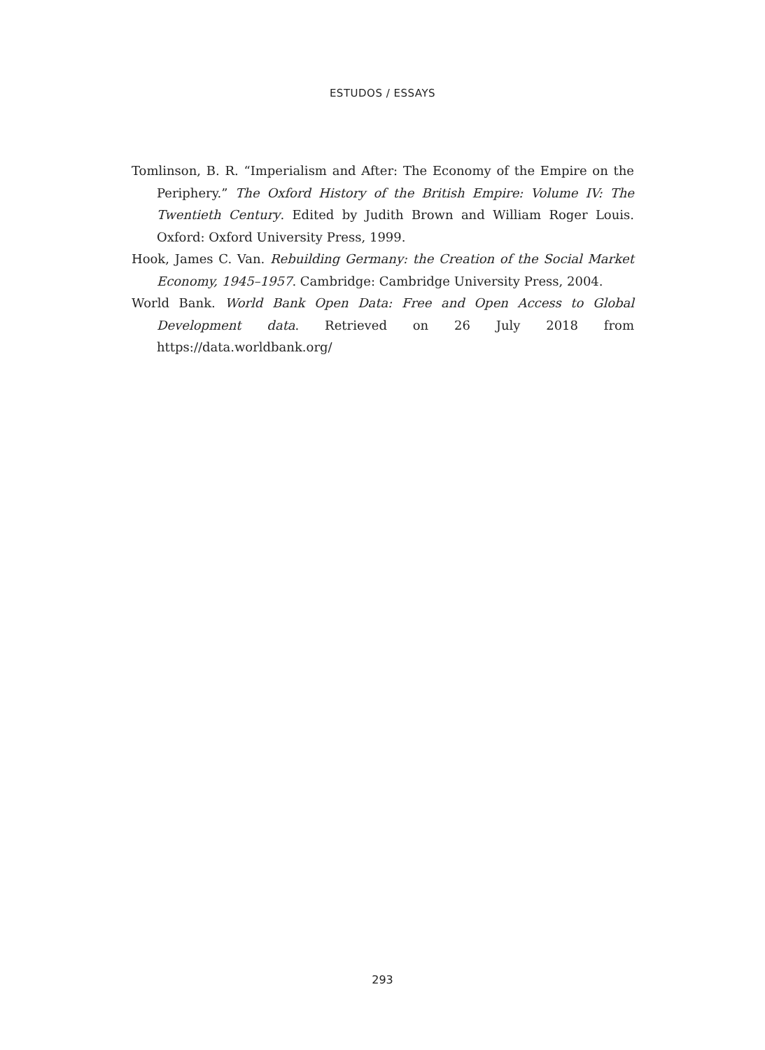ESTUDOS / ESSAYS
Tomlinson, B. R. “Imperialism and After: The Economy of the Empire on the Periphery.” The Oxford History of the British Empire: Volume IV: The Twentieth Century. Edited by Judith Brown and William Roger Louis. Oxford: Oxford University Press, 1999.
Hook, James C. Van. Rebuilding Germany: the Creation of the Social Market Economy, 1945–1957. Cambridge: Cambridge University Press, 2004.
World Bank. World Bank Open Data: Free and Open Access to Global Development data. Retrieved on 26 July 2018 from https://data.worldbank.org/
293